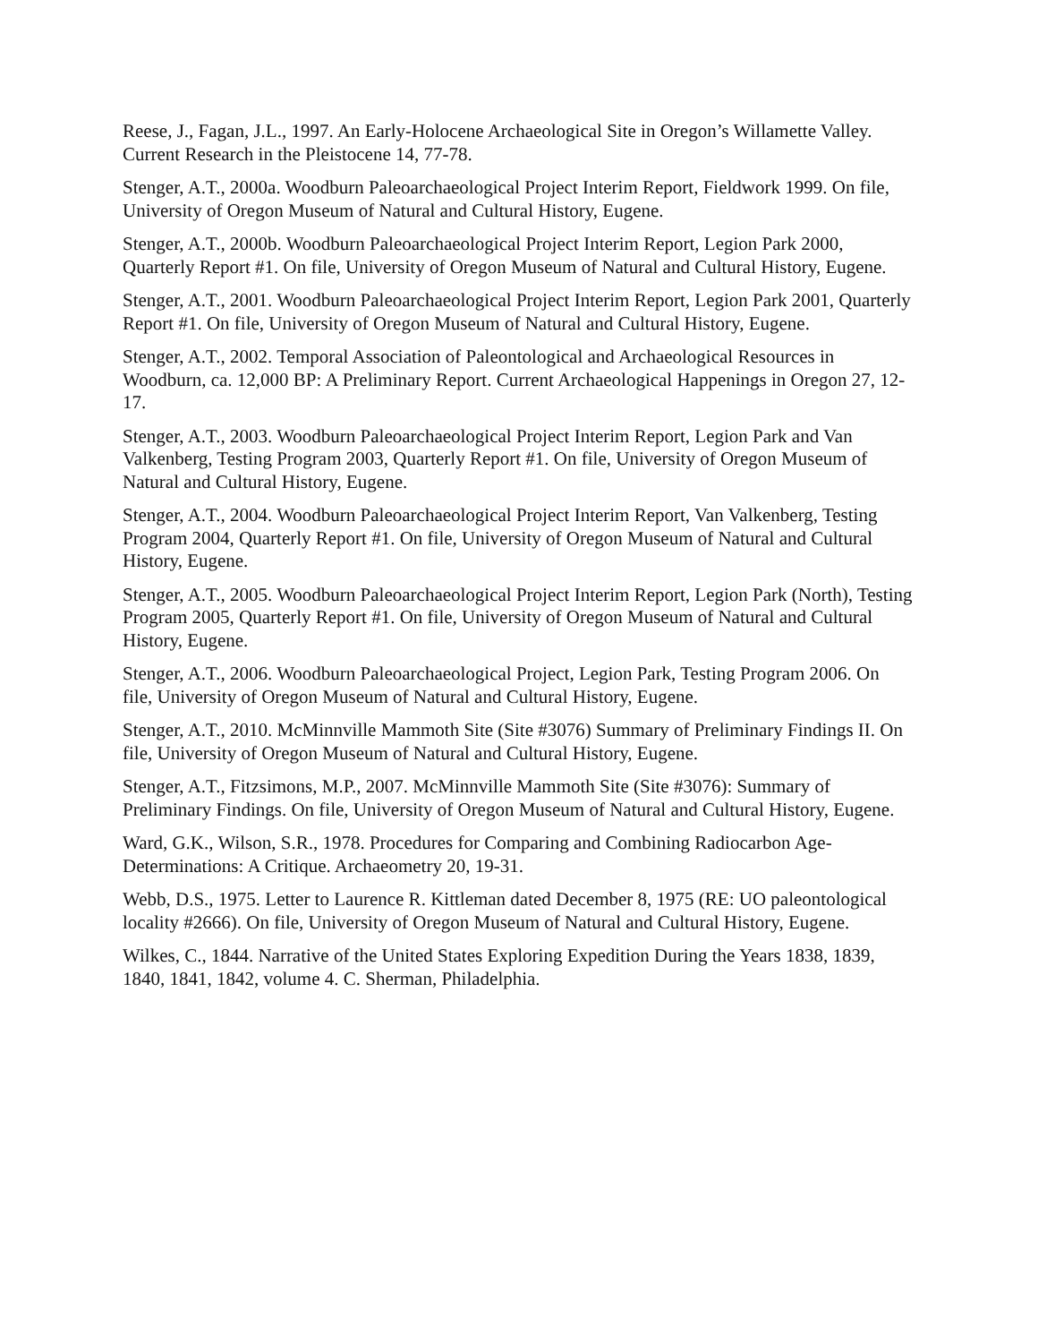Reese, J., Fagan, J.L., 1997. An Early-Holocene Archaeological Site in Oregon’s Willamette Valley. Current Research in the Pleistocene 14, 77-78.
Stenger, A.T., 2000a. Woodburn Paleoarchaeological Project Interim Report, Fieldwork 1999. On file, University of Oregon Museum of Natural and Cultural History, Eugene.
Stenger, A.T., 2000b. Woodburn Paleoarchaeological Project Interim Report, Legion Park 2000, Quarterly Report #1. On file, University of Oregon Museum of Natural and Cultural History, Eugene.
Stenger, A.T., 2001. Woodburn Paleoarchaeological Project Interim Report, Legion Park 2001, Quarterly Report #1. On file, University of Oregon Museum of Natural and Cultural History, Eugene.
Stenger, A.T., 2002. Temporal Association of Paleontological and Archaeological Resources in Woodburn, ca. 12,000 BP: A Preliminary Report. Current Archaeological Happenings in Oregon 27, 12-17.
Stenger, A.T., 2003. Woodburn Paleoarchaeological Project Interim Report, Legion Park and Van Valkenberg, Testing Program 2003, Quarterly Report #1. On file, University of Oregon Museum of Natural and Cultural History, Eugene.
Stenger, A.T., 2004. Woodburn Paleoarchaeological Project Interim Report, Van Valkenberg, Testing Program 2004, Quarterly Report #1. On file, University of Oregon Museum of Natural and Cultural History, Eugene.
Stenger, A.T., 2005. Woodburn Paleoarchaeological Project Interim Report, Legion Park (North), Testing Program 2005, Quarterly Report #1. On file, University of Oregon Museum of Natural and Cultural History, Eugene.
Stenger, A.T., 2006. Woodburn Paleoarchaeological Project, Legion Park, Testing Program 2006. On file, University of Oregon Museum of Natural and Cultural History, Eugene.
Stenger, A.T., 2010. McMinnville Mammoth Site (Site #3076) Summary of Preliminary Findings II. On file, University of Oregon Museum of Natural and Cultural History, Eugene.
Stenger, A.T., Fitzsimons, M.P., 2007. McMinnville Mammoth Site (Site #3076): Summary of Preliminary Findings. On file, University of Oregon Museum of Natural and Cultural History, Eugene.
Ward, G.K., Wilson, S.R., 1978. Procedures for Comparing and Combining Radiocarbon Age-Determinations: A Critique. Archaeometry 20, 19-31.
Webb, D.S., 1975. Letter to Laurence R. Kittleman dated December 8, 1975 (RE: UO paleontological locality #2666). On file, University of Oregon Museum of Natural and Cultural History, Eugene.
Wilkes, C., 1844. Narrative of the United States Exploring Expedition During the Years 1838, 1839, 1840, 1841, 1842, volume 4. C. Sherman, Philadelphia.